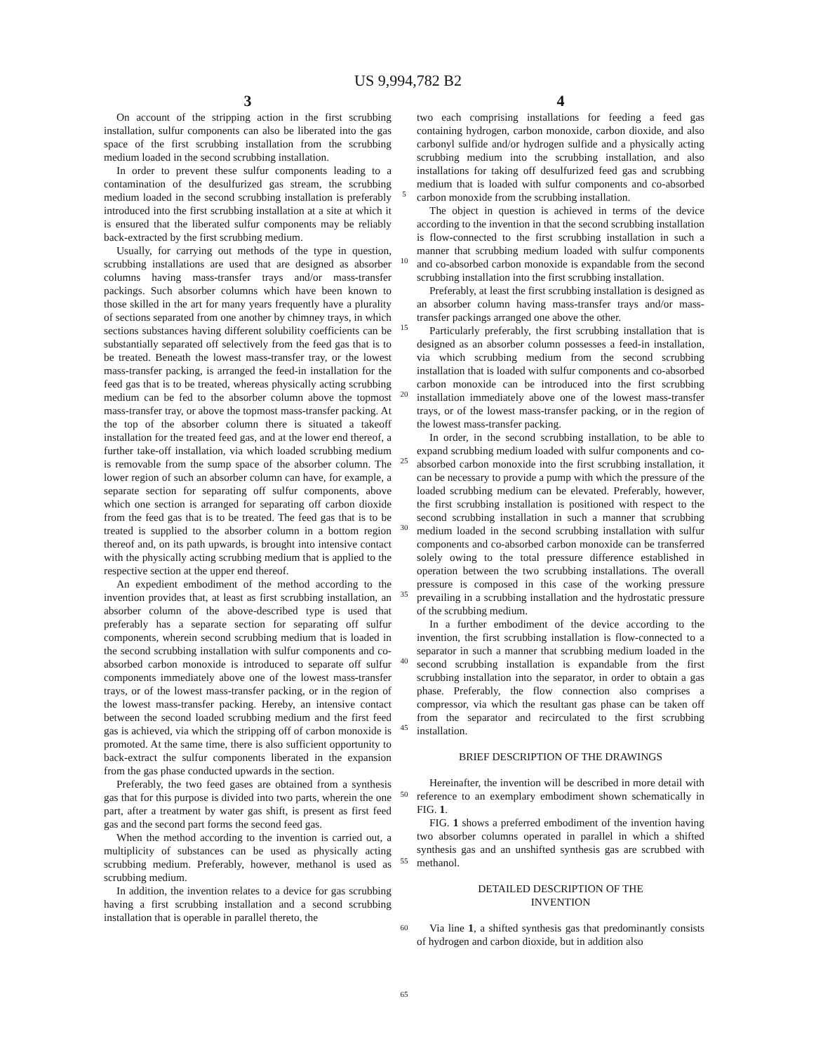US 9,994,782 B2
3
On account of the stripping action in the first scrubbing installation, sulfur components can also be liberated into the gas space of the first scrubbing installation from the scrubbing medium loaded in the second scrubbing installation.
In order to prevent these sulfur components leading to a contamination of the desulfurized gas stream, the scrubbing medium loaded in the second scrubbing installation is preferably introduced into the first scrubbing installation at a site at which it is ensured that the liberated sulfur components may be reliably back-extracted by the first scrubbing medium.
Usually, for carrying out methods of the type in question, scrubbing installations are used that are designed as absorber columns having mass-transfer trays and/or mass-transfer packings. Such absorber columns which have been known to those skilled in the art for many years frequently have a plurality of sections separated from one another by chimney trays, in which sections substances having different solubility coefficients can be substantially separated off selectively from the feed gas that is to be treated. Beneath the lowest mass-transfer tray, or the lowest mass-transfer packing, is arranged the feed-in installation for the feed gas that is to be treated, whereas physically acting scrubbing medium can be fed to the absorber column above the topmost mass-transfer tray, or above the topmost mass-transfer packing. At the top of the absorber column there is situated a takeoff installation for the treated feed gas, and at the lower end thereof, a further take-off installation, via which loaded scrubbing medium is removable from the sump space of the absorber column. The lower region of such an absorber column can have, for example, a separate section for separating off sulfur components, above which one section is arranged for separating off carbon dioxide from the feed gas that is to be treated. The feed gas that is to be treated is supplied to the absorber column in a bottom region thereof and, on its path upwards, is brought into intensive contact with the physically acting scrubbing medium that is applied to the respective section at the upper end thereof.
An expedient embodiment of the method according to the invention provides that, at least as first scrubbing installation, an absorber column of the above-described type is used that preferably has a separate section for separating off sulfur components, wherein second scrubbing medium that is loaded in the second scrubbing installation with sulfur components and co-absorbed carbon monoxide is introduced to separate off sulfur components immediately above one of the lowest mass-transfer trays, or of the lowest mass-transfer packing, or in the region of the lowest mass-transfer packing. Hereby, an intensive contact between the second loaded scrubbing medium and the first feed gas is achieved, via which the stripping off of carbon monoxide is promoted. At the same time, there is also sufficient opportunity to back-extract the sulfur components liberated in the expansion from the gas phase conducted upwards in the section.
Preferably, the two feed gases are obtained from a synthesis gas that for this purpose is divided into two parts, wherein the one part, after a treatment by water gas shift, is present as first feed gas and the second part forms the second feed gas.
When the method according to the invention is carried out, a multiplicity of substances can be used as physically acting scrubbing medium. Preferably, however, methanol is used as scrubbing medium.
In addition, the invention relates to a device for gas scrubbing having a first scrubbing installation and a second scrubbing installation that is operable in parallel thereto, the
5
10
15
20
25
30
35
40
45
50
55
60
65
4
two each comprising installations for feeding a feed gas containing hydrogen, carbon monoxide, carbon dioxide, and also carbonyl sulfide and/or hydrogen sulfide and a physically acting scrubbing medium into the scrubbing installation, and also installations for taking off desulfurized feed gas and scrubbing medium that is loaded with sulfur components and co-absorbed carbon monoxide from the scrubbing installation.
The object in question is achieved in terms of the device according to the invention in that the second scrubbing installation is flow-connected to the first scrubbing installation in such a manner that scrubbing medium loaded with sulfur components and co-absorbed carbon monoxide is expandable from the second scrubbing installation into the first scrubbing installation.
Preferably, at least the first scrubbing installation is designed as an absorber column having mass-transfer trays and/or mass-transfer packings arranged one above the other.
Particularly preferably, the first scrubbing installation that is designed as an absorber column possesses a feed-in installation, via which scrubbing medium from the second scrubbing installation that is loaded with sulfur components and co-absorbed carbon monoxide can be introduced into the first scrubbing installation immediately above one of the lowest mass-transfer trays, or of the lowest mass-transfer packing, or in the region of the lowest mass-transfer packing.
In order, in the second scrubbing installation, to be able to expand scrubbing medium loaded with sulfur components and co-absorbed carbon monoxide into the first scrubbing installation, it can be necessary to provide a pump with which the pressure of the loaded scrubbing medium can be elevated. Preferably, however, the first scrubbing installation is positioned with respect to the second scrubbing installation in such a manner that scrubbing medium loaded in the second scrubbing installation with sulfur components and co-absorbed carbon monoxide can be transferred solely owing to the total pressure difference established in operation between the two scrubbing installations. The overall pressure is composed in this case of the working pressure prevailing in a scrubbing installation and the hydrostatic pressure of the scrubbing medium.
In a further embodiment of the device according to the invention, the first scrubbing installation is flow-connected to a separator in such a manner that scrubbing medium loaded in the second scrubbing installation is expandable from the first scrubbing installation into the separator, in order to obtain a gas phase. Preferably, the flow connection also comprises a compressor, via which the resultant gas phase can be taken off from the separator and recirculated to the first scrubbing installation.
BRIEF DESCRIPTION OF THE DRAWINGS
Hereinafter, the invention will be described in more detail with reference to an exemplary embodiment shown schematically in FIG. 1.
FIG. 1 shows a preferred embodiment of the invention having two absorber columns operated in parallel in which a shifted synthesis gas and an unshifted synthesis gas are scrubbed with methanol.
DETAILED DESCRIPTION OF THE
INVENTION
Via line 1, a shifted synthesis gas that predominantly consists of hydrogen and carbon dioxide, but in addition also